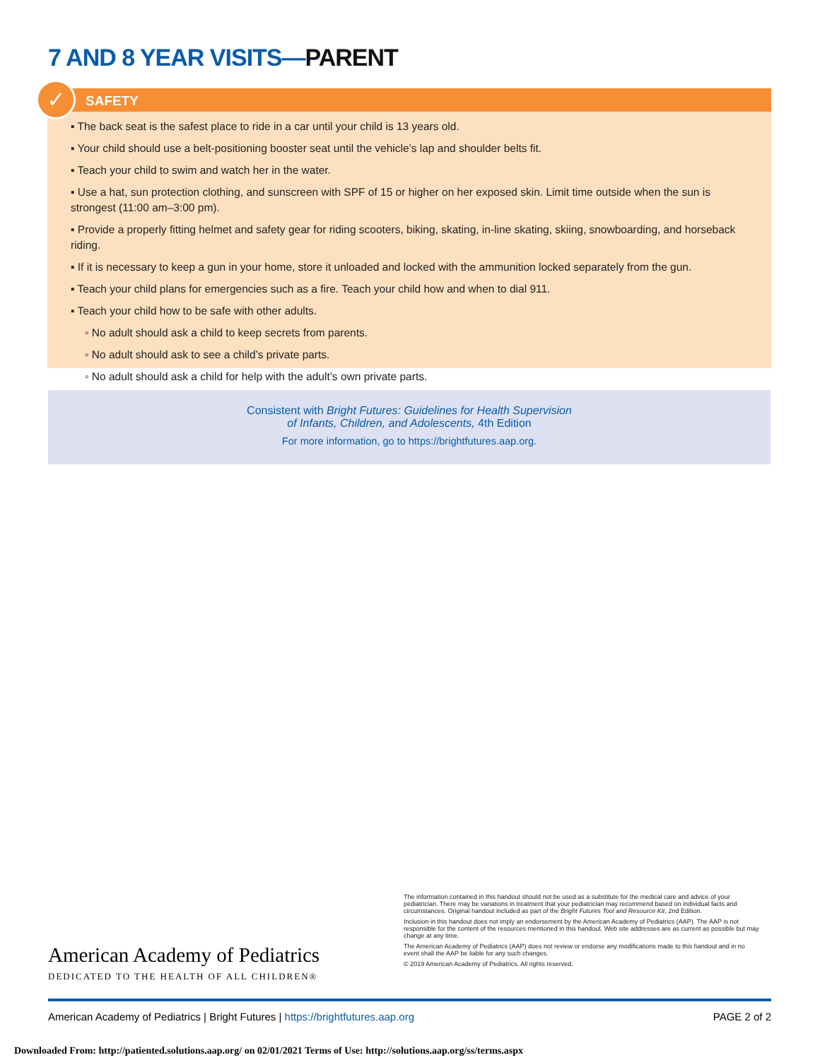7 AND 8 YEAR VISITS—PARENT
✓
SAFETY
▪ The back seat is the safest place to ride in a car until your child is 13 years old.
▪ Your child should use a belt-positioning booster seat until the vehicle’s lap and shoulder belts fit.
▪ Teach your child to swim and watch her in the water.
▪ Use a hat, sun protection clothing, and sunscreen with SPF of 15 or higher on her exposed skin. Limit time outside when the sun is strongest (11:00 am–3:00 pm).
▪ Provide a properly fitting helmet and safety gear for riding scooters, biking, skating, in-line skating, skiing, snowboarding, and horseback riding.
▪ If it is necessary to keep a gun in your home, store it unloaded and locked with the ammunition locked separately from the gun.
▪ Teach your child plans for emergencies such as a fire. Teach your child how and when to dial 911.
▪ Teach your child how to be safe with other adults.
◦ No adult should ask a child to keep secrets from parents.
◦ No adult should ask to see a child’s private parts.
◦ No adult should ask a child for help with the adult’s own private parts.
Consistent with Bright Futures: Guidelines for Health Supervision
of Infants, Children, and Adolescents, 4th Edition
For more information, go to https://brightfutures.aap.org.
American Academy of Pediatrics
DEDICATED TO THE HEALTH OF ALL CHILDREN®
The information contained in this handout should not be used as a substitute for the medical care and advice of your pediatrician. There may be variations in treatment that your pediatrician may recommend based on individual facts and circumstances. Original handout included as part of the Bright Futures Tool and Resource Kit, 2nd Edition.
Inclusion in this handout does not imply an endorsement by the American Academy of Pediatrics (AAP). The AAP is not responsible for the content of the resources mentioned in this handout. Web site addresses are as current as possible but may change at any time.
The American Academy of Pediatrics (AAP) does not review or endorse any modifications made to this handout and in no event shall the AAP be liable for any such changes.
© 2019 American Academy of Pediatrics. All rights reserved.
American Academy of Pediatrics | Bright Futures | https://brightfutures.aap.org PAGE 2 of 2
Downloaded From: http://patiented.solutions.aap.org/ on 02/01/2021 Terms of Use: http://solutions.aap.org/ss/terms.aspx